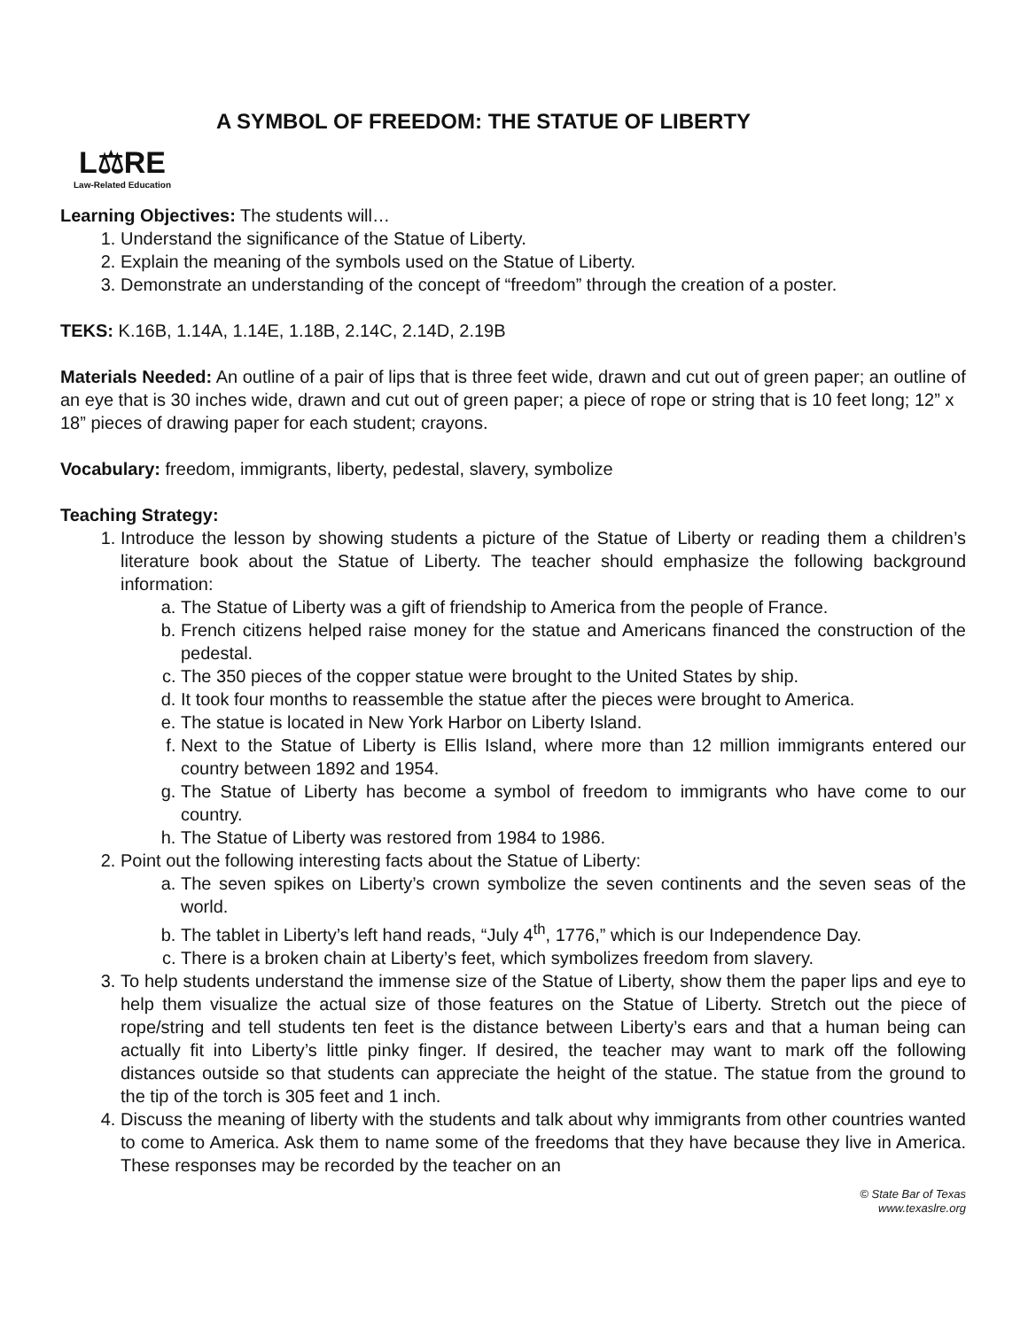L⚖RE
Law-Related Education
A SYMBOL OF FREEDOM: THE STATUE OF LIBERTY
Learning Objectives: The students will…
1. Understand the significance of the Statue of Liberty.
2. Explain the meaning of the symbols used on the Statue of Liberty.
3. Demonstrate an understanding of the concept of “freedom” through the creation of a poster.
TEKS: K.16B, 1.14A, 1.14E, 1.18B, 2.14C, 2.14D, 2.19B
Materials Needed: An outline of a pair of lips that is three feet wide, drawn and cut out of green paper; an outline of an eye that is 30 inches wide, drawn and cut out of green paper; a piece of rope or string that is 10 feet long; 12” x 18” pieces of drawing paper for each student; crayons.
Vocabulary: freedom, immigrants, liberty, pedestal, slavery, symbolize
Teaching Strategy:
1. Introduce the lesson by showing students a picture of the Statue of Liberty or reading them a children’s literature book about the Statue of Liberty. The teacher should emphasize the following background information:
a. The Statue of Liberty was a gift of friendship to America from the people of France.
b. French citizens helped raise money for the statue and Americans financed the construction of the pedestal.
c. The 350 pieces of the copper statue were brought to the United States by ship.
d. It took four months to reassemble the statue after the pieces were brought to America.
e. The statue is located in New York Harbor on Liberty Island.
f. Next to the Statue of Liberty is Ellis Island, where more than 12 million immigrants entered our country between 1892 and 1954.
g. The Statue of Liberty has become a symbol of freedom to immigrants who have come to our country.
h. The Statue of Liberty was restored from 1984 to 1986.
2. Point out the following interesting facts about the Statue of Liberty:
a. The seven spikes on Liberty’s crown symbolize the seven continents and the seven seas of the world.
b. The tablet in Liberty’s left hand reads, “July 4<sup>th</sup>, 1776,” which is our Independence Day.
c. There is a broken chain at Liberty’s feet, which symbolizes freedom from slavery.
3. To help students understand the immense size of the Statue of Liberty, show them the paper lips and eye to help them visualize the actual size of those features on the Statue of Liberty. Stretch out the piece of rope/string and tell students ten feet is the distance between Liberty’s ears and that a human being can actually fit into Liberty’s little pinky finger. If desired, the teacher may want to mark off the following distances outside so that students can appreciate the height of the statue. The statue from the ground to the tip of the torch is 305 feet and 1 inch.
4. Discuss the meaning of liberty with the students and talk about why immigrants from other countries wanted to come to America. Ask them to name some of the freedoms that they have because they live in America. These responses may be recorded by the teacher on an
© State Bar of Texas
www.texaslre.org